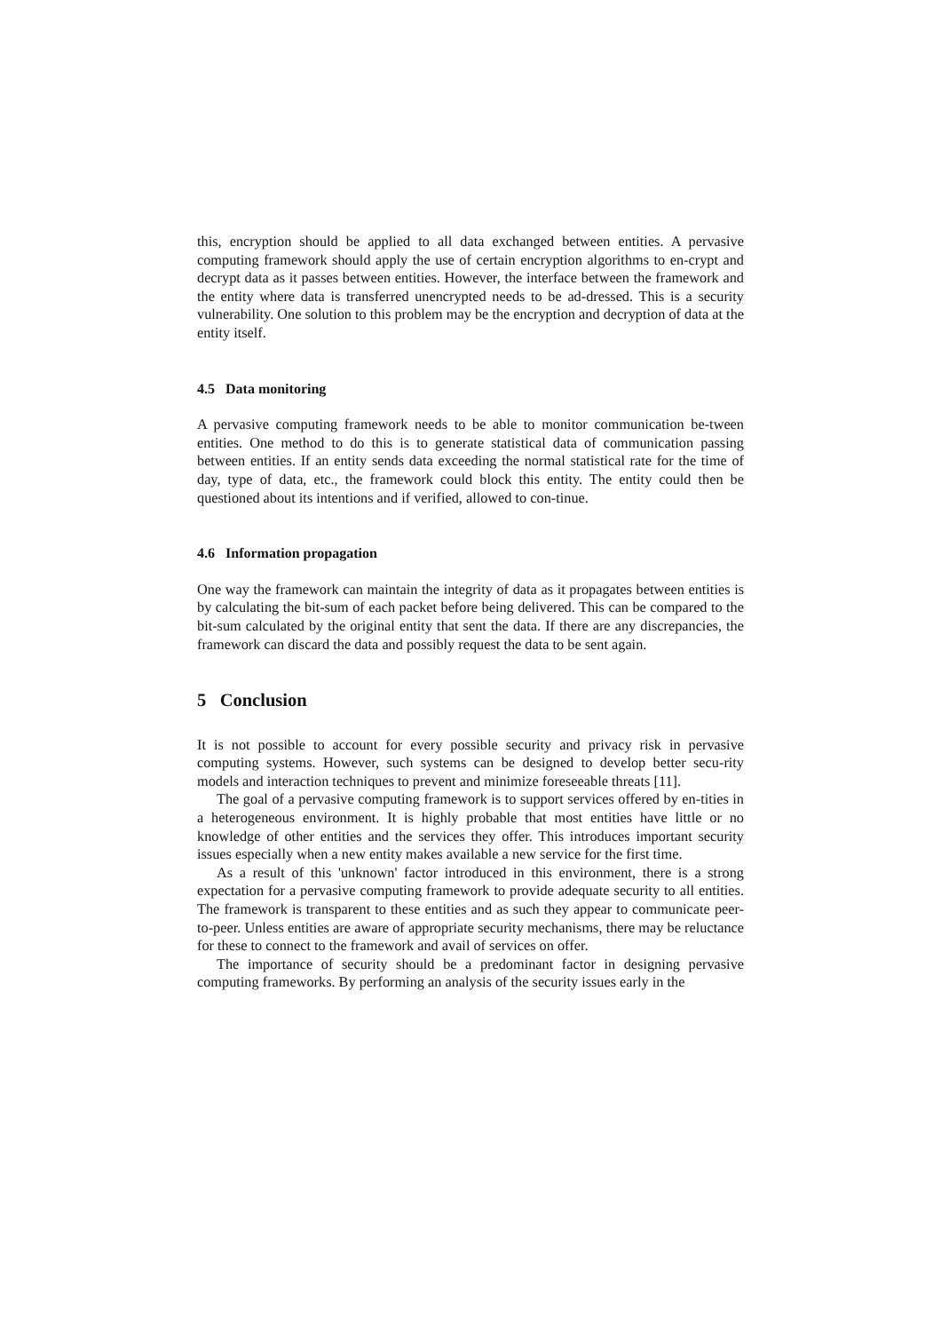this, encryption should be applied to all data exchanged between entities. A pervasive computing framework should apply the use of certain encryption algorithms to en-crypt and decrypt data as it passes between entities. However, the interface between the framework and the entity where data is transferred unencrypted needs to be ad-dressed. This is a security vulnerability. One solution to this problem may be the encryption and decryption of data at the entity itself.
4.5 Data monitoring
A pervasive computing framework needs to be able to monitor communication be-tween entities. One method to do this is to generate statistical data of communication passing between entities. If an entity sends data exceeding the normal statistical rate for the time of day, type of data, etc., the framework could block this entity. The entity could then be questioned about its intentions and if verified, allowed to con-tinue.
4.6 Information propagation
One way the framework can maintain the integrity of data as it propagates between entities is by calculating the bit-sum of each packet before being delivered. This can be compared to the bit-sum calculated by the original entity that sent the data. If there are any discrepancies, the framework can discard the data and possibly request the data to be sent again.
5 Conclusion
It is not possible to account for every possible security and privacy risk in pervasive computing systems. However, such systems can be designed to develop better secu-rity models and interaction techniques to prevent and minimize foreseeable threats [11].
The goal of a pervasive computing framework is to support services offered by en-tities in a heterogeneous environment. It is highly probable that most entities have little or no knowledge of other entities and the services they offer. This introduces important security issues especially when a new entity makes available a new service for the first time.
As a result of this 'unknown' factor introduced in this environment, there is a strong expectation for a pervasive computing framework to provide adequate security to all entities. The framework is transparent to these entities and as such they appear to communicate peer-to-peer. Unless entities are aware of appropriate security mechanisms, there may be reluctance for these to connect to the framework and avail of services on offer.
The importance of security should be a predominant factor in designing pervasive computing frameworks. By performing an analysis of the security issues early in the